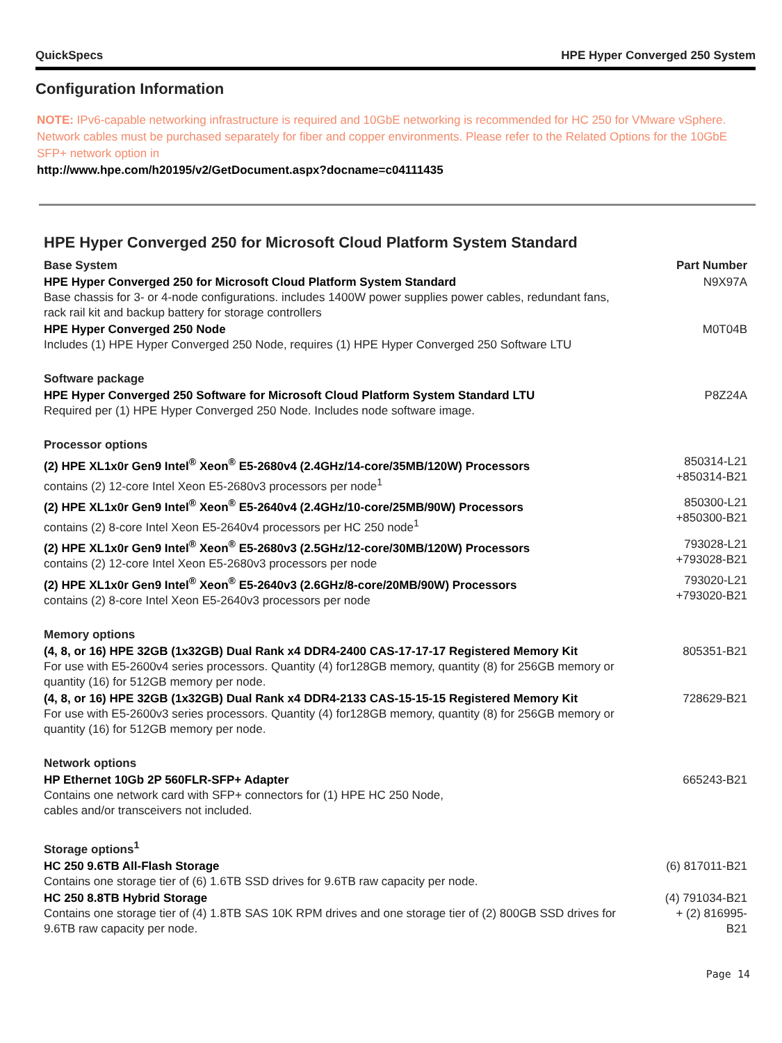QuickSpecs HPE Hyper Converged 250 System
Configuration Information
NOTE: IPv6-capable networking infrastructure is required and 10GbE networking is recommended for HC 250 for VMware vSphere. Network cables must be purchased separately for fiber and copper environments. Please refer to the Related Options for the 10GbE SFP+ network option in
http://www.hpe.com/h20195/v2/GetDocument.aspx?docname=c04111435
HPE Hyper Converged 250 for Microsoft Cloud Platform System Standard
| Base System | Part Number |
| --- | --- |
| HPE Hyper Converged 250 for Microsoft Cloud Platform System Standard Base chassis for 3- or 4-node configurations. includes 1400W power supplies power cables, redundant fans, rack rail kit and backup battery for storage controllers | N9X97A |
| HPE Hyper Converged 250 Node Includes (1) HPE Hyper Converged 250 Node, requires (1) HPE Hyper Converged 250 Software LTU | M0T04B |
| Software package | |
| HPE Hyper Converged 250 Software for Microsoft Cloud Platform System Standard LTU Required per (1) HPE Hyper Converged 250 Node. Includes node software image. | P8Z24A |
| Processor options | |
| (2) HPE XL1x0r Gen9 Intel<sup>®</sup> Xeon<sup>®</sup> E5-2680v4 (2.4GHz/14-core/35MB/120W) Processors contains (2) 12-core Intel Xeon E5-2680v3 processors per node<sup>1</sup> | 850314-L21 +850314-B21 |
| (2) HPE XL1x0r Gen9 Intel<sup>®</sup> Xeon<sup>®</sup> E5-2640v4 (2.4GHz/10-core/25MB/90W) Processors contains (2) 8-core Intel Xeon E5-2640v4 processors per HC 250 node<sup>1</sup> | 850300-L21 +850300-B21 |
| (2) HPE XL1x0r Gen9 Intel<sup>®</sup> Xeon<sup>®</sup> E5-2680v3 (2.5GHz/12-core/30MB/120W) Processors contains (2) 12-core Intel Xeon E5-2680v3 processors per node | 793028-L21 +793028-B21 |
| (2) HPE XL1x0r Gen9 Intel<sup>®</sup> Xeon<sup>®</sup> E5-2640v3 (2.6GHz/8-core/20MB/90W) Processors contains (2) 8-core Intel Xeon E5-2640v3 processors per node | 793020-L21 +793020-B21 |
| Memory options | |
| (4, 8, or 16) HPE 32GB (1x32GB) Dual Rank x4 DDR4-2400 CAS-17-17-17 Registered Memory Kit For use with E5-2600v4 series processors. Quantity (4) for128GB memory, quantity (8) for 256GB memory or quantity (16) for 512GB memory per node. | 805351-B21 |
| (4, 8, or 16) HPE 32GB (1x32GB) Dual Rank x4 DDR4-2133 CAS-15-15-15 Registered Memory Kit For use with E5-2600v3 series processors. Quantity (4) for128GB memory, quantity (8) for 256GB memory or quantity (16) for 512GB memory per node. | 728629-B21 |
| Network options | |
| HP Ethernet 10Gb 2P 560FLR-SFP+ Adapter Contains one network card with SFP+ connectors for (1) HPE HC 250 Node, cables and/or transceivers not included. | 665243-B21 |
| Storage options<sup>1</sup> | |
| HC 250 9.6TB All-Flash Storage Contains one storage tier of (6) 1.6TB SSD drives for 9.6TB raw capacity per node. | (6) 817011-B21 |
| HC 250 8.8TB Hybrid Storage Contains one storage tier of (4) 1.8TB SAS 10K RPM drives and one storage tier of (2) 800GB SSD drives for 9.6TB raw capacity per node. | (4) 791034-B21 + (2) 816995- B21 |
Page 14